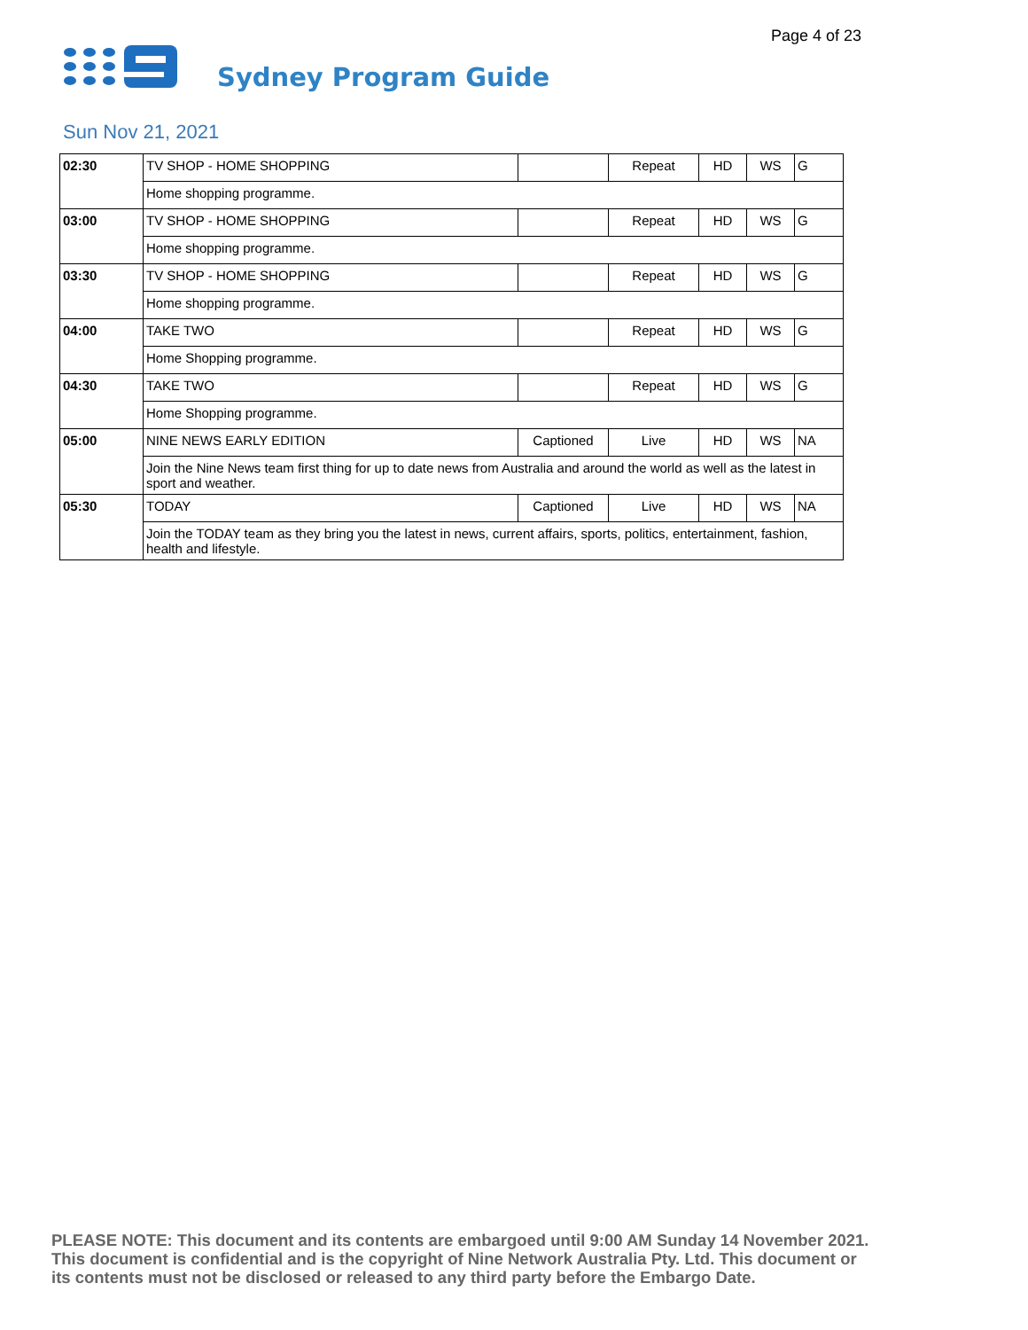Page 4 of 23
Sydney Program Guide
Sun Nov 21, 2021
| 02:30 | TV SHOP - HOME SHOPPING | | Repeat | HD | WS | G |
| | Home shopping programme. | | | | | |
| 03:00 | TV SHOP - HOME SHOPPING | | Repeat | HD | WS | G |
| | Home shopping programme. | | | | | |
| 03:30 | TV SHOP - HOME SHOPPING | | Repeat | HD | WS | G |
| | Home shopping programme. | | | | | |
| 04:00 | TAKE TWO | | Repeat | HD | WS | G |
| | Home Shopping programme. | | | | | |
| 04:30 | TAKE TWO | | Repeat | HD | WS | G |
| | Home Shopping programme. | | | | | |
| 05:00 | NINE NEWS EARLY EDITION | Captioned | Live | HD | WS | NA |
| | Join the Nine News team first thing for up to date news from Australia and around the world as well as the latest in sport and weather. | | | | | |
| 05:30 | TODAY | Captioned | Live | HD | WS | NA |
| | Join the TODAY team as they bring you the latest in news, current affairs, sports, politics, entertainment, fashion, health and lifestyle. | | | | | |
PLEASE NOTE: This document and its contents are embargoed until 9:00 AM Sunday 14 November 2021.
This document is confidential and is the copyright of Nine Network Australia Pty. Ltd. This document or
its contents must not be disclosed or released to any third party before the Embargo Date.